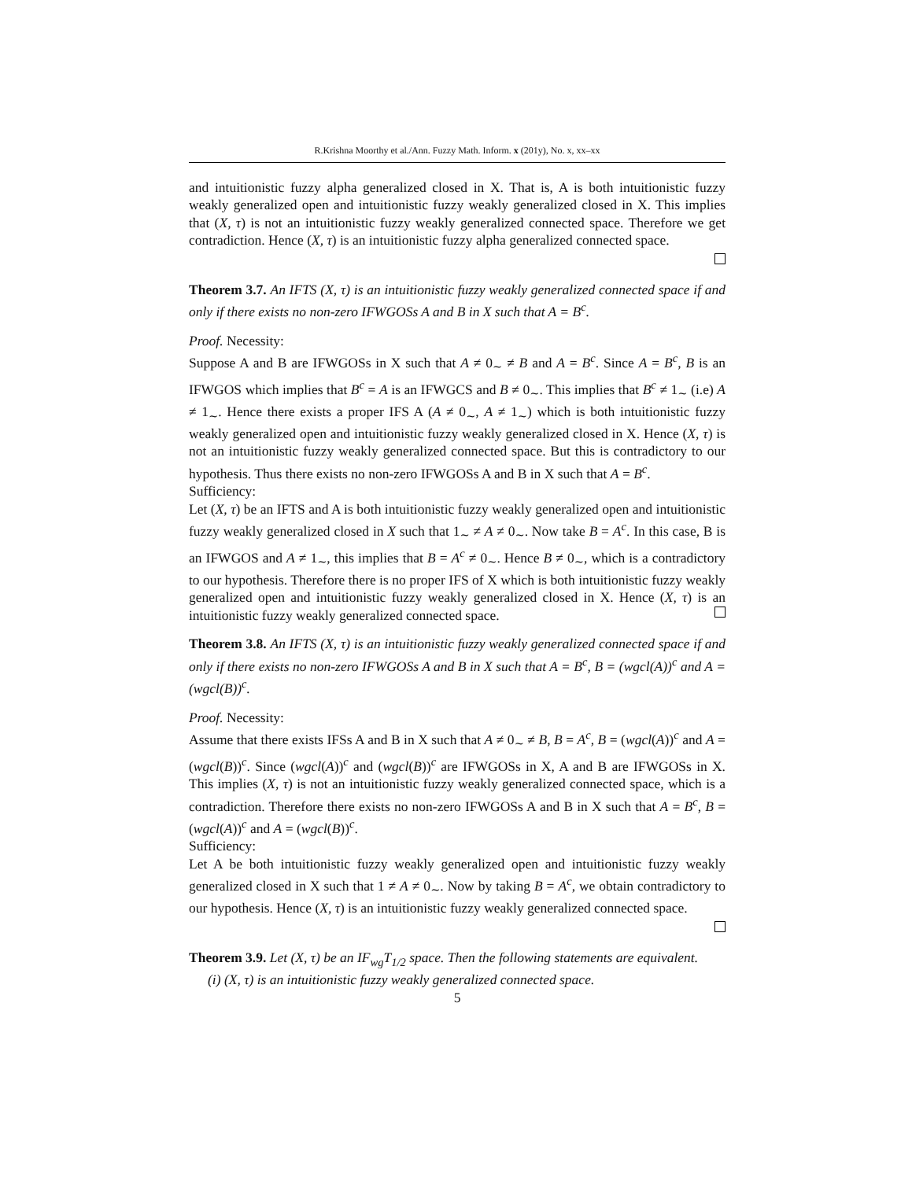R.Krishna Moorthy et al./Ann. Fuzzy Math. Inform. x (201y), No. x, xx–xx
and intuitionistic fuzzy alpha generalized closed in X. That is, A is both intuitionistic fuzzy weakly generalized open and intuitionistic fuzzy weakly generalized closed in X. This implies that (X, τ) is not an intuitionistic fuzzy weakly generalized connected space. Therefore we get contradiction. Hence (X, τ) is an intuitionistic fuzzy alpha generalized connected space.
Theorem 3.7. An IFTS (X, τ) is an intuitionistic fuzzy weakly generalized connected space if and only if there exists no non-zero IFWGOSs A and B in X such that A = B<sup>c</sup>.
Proof. Necessity:
Suppose A and B are IFWGOSs in X such that A ≠ 0<sub>∼</sub> ≠ B and A = B<sup>c</sup>. Since A = B<sup>c</sup>, B is an IFWGOS which implies that B<sup>c</sup> = A is an IFWGCS and B ≠ 0<sub>∼</sub>. This implies that B<sup>c</sup> ≠ 1<sub>∼</sub> (i.e) A ≠ 1<sub>∼</sub>. Hence there exists a proper IFS A (A ≠ 0<sub>∼</sub>, A ≠ 1<sub>∼</sub>) which is both intuitionistic fuzzy weakly generalized open and intuitionistic fuzzy weakly generalized closed in X. Hence (X, τ) is not an intuitionistic fuzzy weakly generalized connected space. But this is contradictory to our hypothesis. Thus there exists no non-zero IFWGOSs A and B in X such that A = B<sup>c</sup>.
Sufficiency:
Let (X, τ) be an IFTS and A is both intuitionistic fuzzy weakly generalized open and intuitionistic fuzzy weakly generalized closed in X such that 1<sub>∼</sub> ≠ A ≠ 0<sub>∼</sub>. Now take B = A<sup>c</sup>. In this case, B is an IFWGOS and A ≠ 1<sub>∼</sub>, this implies that B = A<sup>c</sup> ≠ 0<sub>∼</sub>. Hence B ≠ 0<sub>∼</sub>, which is a contradictory to our hypothesis. Therefore there is no proper IFS of X which is both intuitionistic fuzzy weakly generalized open and intuitionistic fuzzy weakly generalized closed in X. Hence (X, τ) is an intuitionistic fuzzy weakly generalized connected space.
Theorem 3.8. An IFTS (X, τ) is an intuitionistic fuzzy weakly generalized connected space if and only if there exists no non-zero IFWGOSs A and B in X such that A = B<sup>c</sup>, B = (wgcl(A))<sup>c</sup> and A = (wgcl(B))<sup>c</sup>.
Proof. Necessity:
Assume that there exists IFSs A and B in X such that A ≠ 0<sub>∼</sub> ≠ B, B = A<sup>c</sup>, B = (wgcl(A))<sup>c</sup> and A = (wgcl(B))<sup>c</sup>. Since (wgcl(A))<sup>c</sup> and (wgcl(B))<sup>c</sup> are IFWGOSs in X, A and B are IFWGOSs in X. This implies (X, τ) is not an intuitionistic fuzzy weakly generalized connected space, which is a contradiction. Therefore there exists no non-zero IFWGOSs A and B in X such that A = B<sup>c</sup>, B = (wgcl(A))<sup>c</sup> and A = (wgcl(B))<sup>c</sup>.
Sufficiency:
Let A be both intuitionistic fuzzy weakly generalized open and intuitionistic fuzzy weakly generalized closed in X such that 1 ≠ A ≠ 0<sub>∼</sub>. Now by taking B = A<sup>c</sup>, we obtain contradictory to our hypothesis. Hence (X, τ) is an intuitionistic fuzzy weakly generalized connected space.
Theorem 3.9. Let (X, τ) be an IF<sub>wg</sub>T<sub>1/2</sub> space. Then the following statements are equivalent.
(i) (X, τ) is an intuitionistic fuzzy weakly generalized connected space.
5